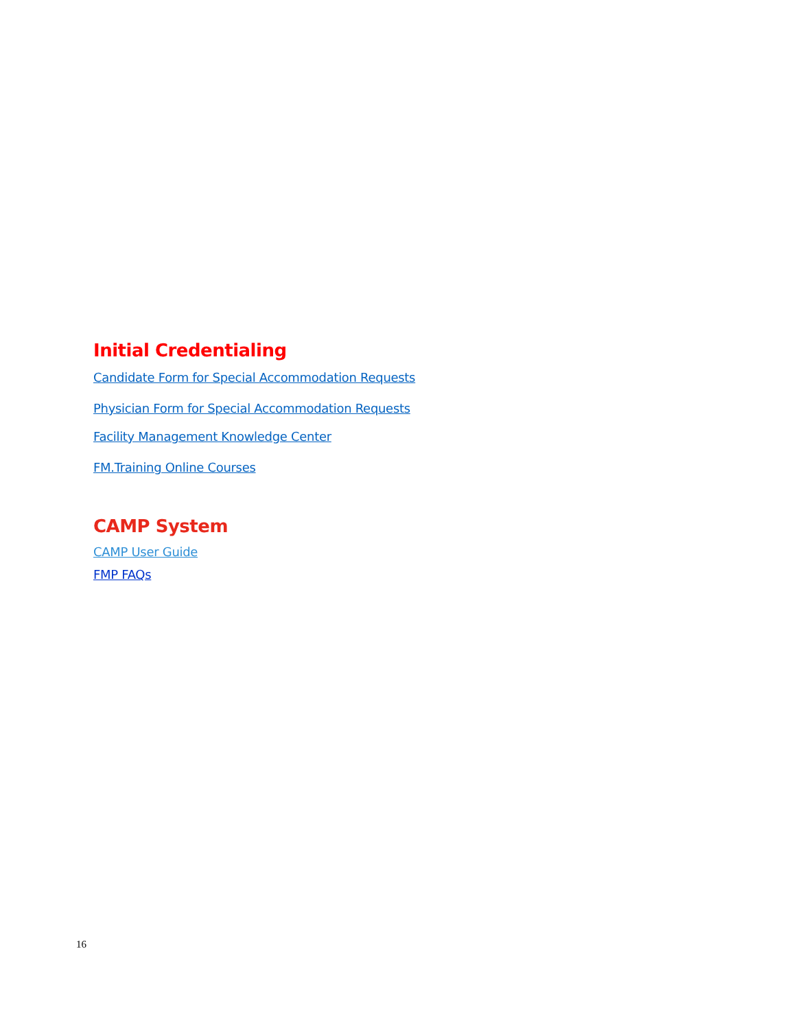Initial Credentialing
Candidate Form for Special Accommodation Requests
Physician Form for Special Accommodation Requests
Facility Management Knowledge Center
FM.Training Online Courses
CAMP System
CAMP User Guide
FMP FAQs
16